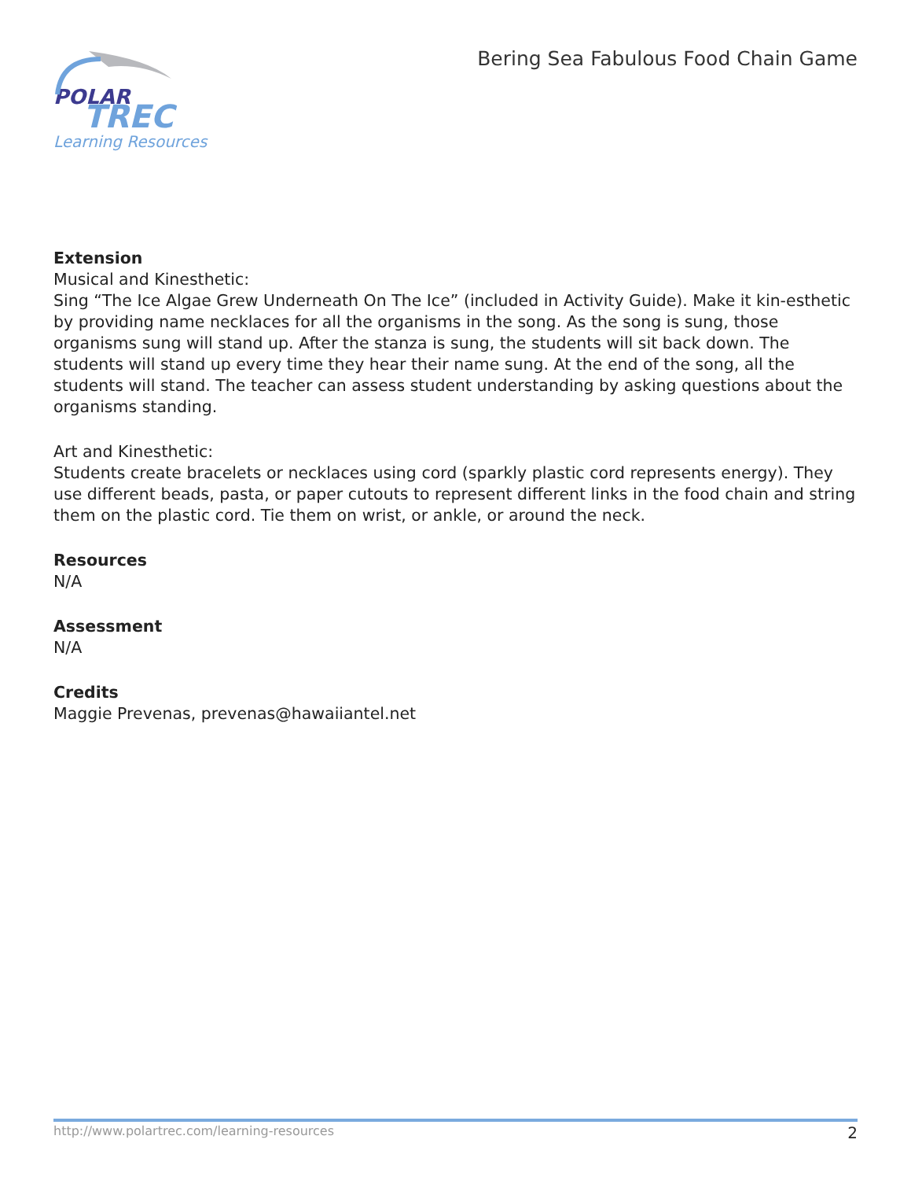POLAR
TREC
Learning Resources
Bering Sea Fabulous Food Chain Game
Extension
Musical and Kinesthetic:
Sing “The Ice Algae Grew Underneath On The Ice” (included in Activity Guide). Make it kin-esthetic by providing name necklaces for all the organisms in the song. As the song is sung, those organisms sung will stand up. After the stanza is sung, the students will sit back down. The students will stand up every time they hear their name sung. At the end of the song, all the students will stand. The teacher can assess student understanding by asking questions about the organisms standing.
Art and Kinesthetic:
Students create bracelets or necklaces using cord (sparkly plastic cord represents energy). They use different beads, pasta, or paper cutouts to represent different links in the food chain and string them on the plastic cord. Tie them on wrist, or ankle, or around the neck.
Resources
N/A
Assessment
N/A
Credits
Maggie Prevenas, prevenas@hawaiiantel.net
http://www.polartrec.com/learning-resources 2